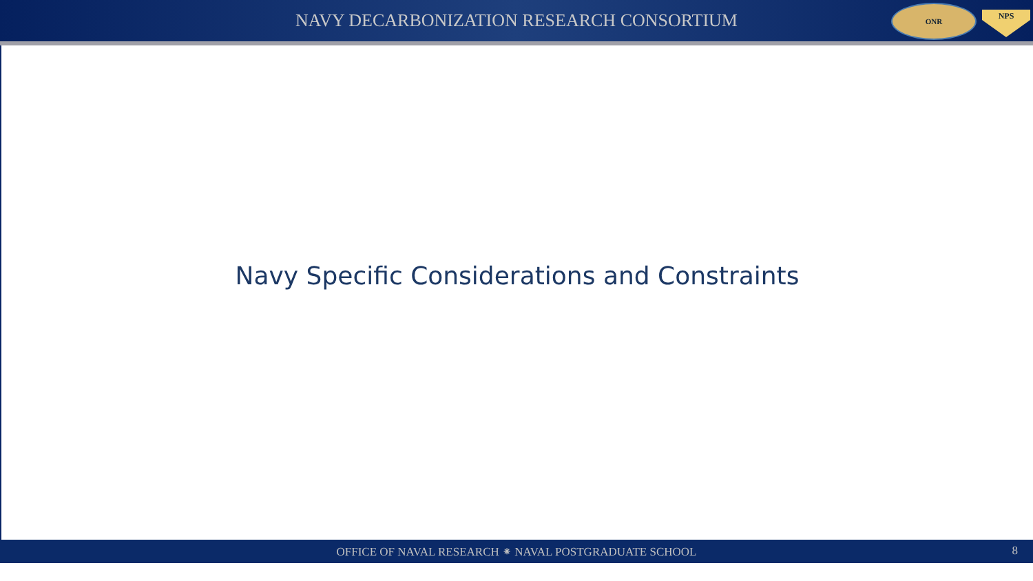NAVY DECARBONIZATION RESEARCH CONSORTIUM
ONR
NPS
Navy Specific Considerations and Constraints
OFFICE OF NAVAL RESEARCH ⁕ NAVAL POSTGRADUATE SCHOOL 8